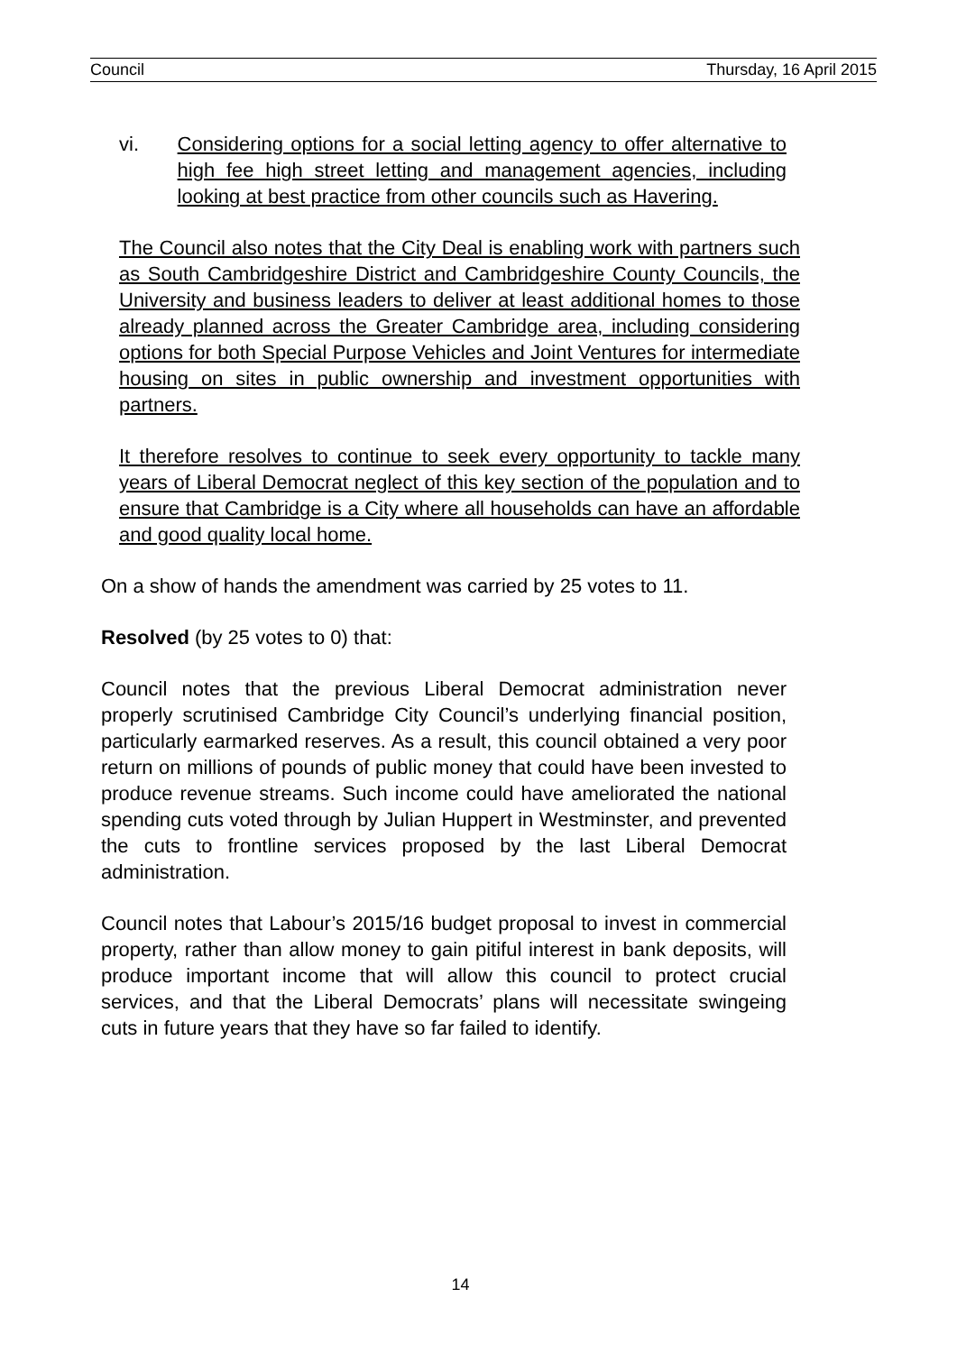Council Thursday, 16 April 2015
vi. Considering options for a social letting agency to offer alternative to high fee high street letting and management agencies, including looking at best practice from other councils such as Havering.
The Council also notes that the City Deal is enabling work with partners such as South Cambridgeshire District and Cambridgeshire County Councils, the University and business leaders to deliver at least additional homes to those already planned across the Greater Cambridge area, including considering options for both Special Purpose Vehicles and Joint Ventures for intermediate housing on sites in public ownership and investment opportunities with partners.
It therefore resolves to continue to seek every opportunity to tackle many years of Liberal Democrat neglect of this key section of the population and to ensure that Cambridge is a City where all households can have an affordable and good quality local home.
On a show of hands the amendment was carried by 25 votes to 11.
Resolved (by 25 votes to 0) that:
Council notes that the previous Liberal Democrat administration never properly scrutinised Cambridge City Council’s underlying financial position, particularly earmarked reserves. As a result, this council obtained a very poor return on millions of pounds of public money that could have been invested to produce revenue streams. Such income could have ameliorated the national spending cuts voted through by Julian Huppert in Westminster, and prevented the cuts to frontline services proposed by the last Liberal Democrat administration.
Council notes that Labour’s 2015/16 budget proposal to invest in commercial property, rather than allow money to gain pitiful interest in bank deposits, will produce important income that will allow this council to protect crucial services, and that the Liberal Democrats’ plans will necessitate swingeing cuts in future years that they have so far failed to identify.
14